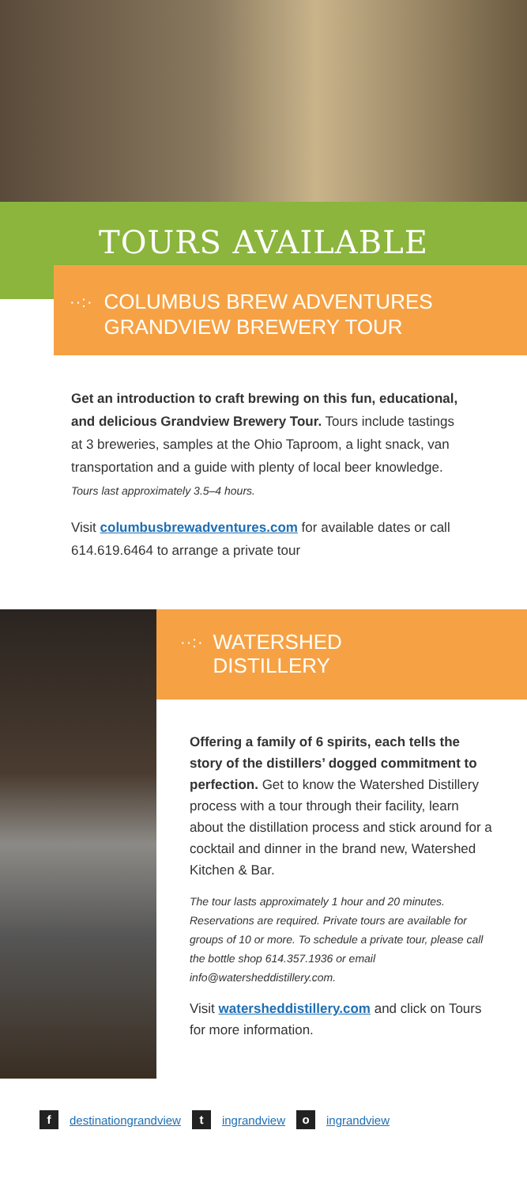TOURS AVAILABLE
··:·
COLUMBUS BREW ADVENTURES
GRANDVIEW BREWERY TOUR
Get an introduction to craft brewing on this fun, educational, and delicious Grandview Brewery Tour. Tours include tastings at 3 breweries, samples at the Ohio Taproom, a light snack, van transportation and a guide with plenty of local beer knowledge.
Tours last approximately 3.5–4 hours.
Visit columbusbrewadventures.com for available dates or call 614.619.6464 to arrange a private tour
··:·
WATERSHED
DISTILLERY
Offering a family of 6 spirits, each tells the story of the distillers’ dogged commitment to perfection. Get to know the Watershed Distillery process with a tour through their facility, learn about the distillation process and stick around for a cocktail and dinner in the brand new, Watershed Kitchen & Bar.
The tour lasts approximately 1 hour and 20 minutes. Reservations are required. Private tours are available for groups of 10 or more. To schedule a private tour, please call the bottle shop 614.357.1936 or email info@watersheddistillery.com.
Visit watersheddistillery.com and click on Tours for more information.
f destinationgrandview t ingrandview o ingrandview